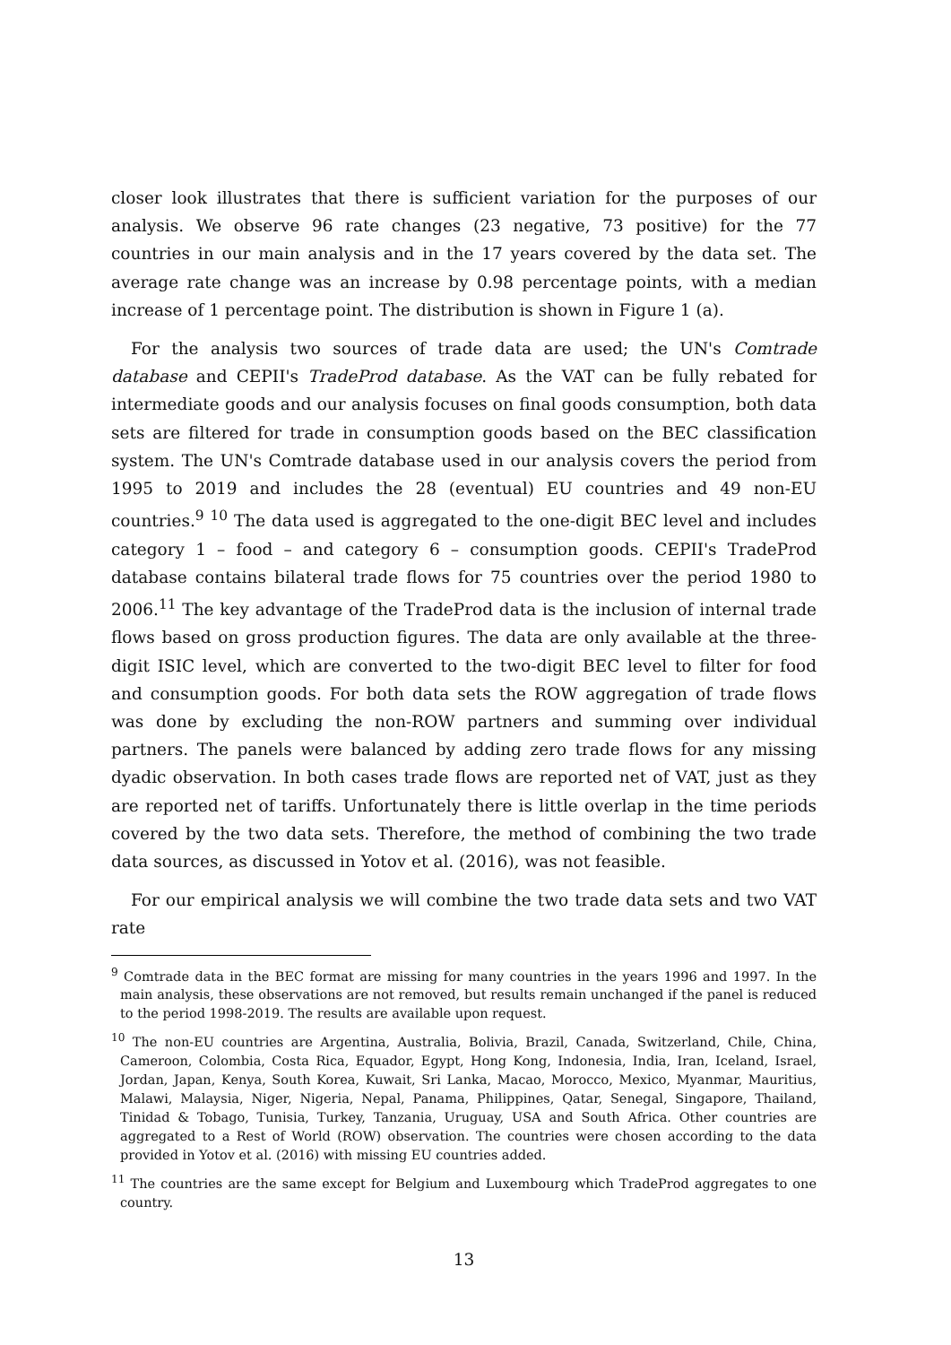closer look illustrates that there is sufficient variation for the purposes of our analysis. We observe 96 rate changes (23 negative, 73 positive) for the 77 countries in our main analysis and in the 17 years covered by the data set. The average rate change was an increase by 0.98 percentage points, with a median increase of 1 percentage point. The distribution is shown in Figure 1 (a).
For the analysis two sources of trade data are used; the UN's Comtrade database and CEPII's TradeProd database. As the VAT can be fully rebated for intermediate goods and our analysis focuses on final goods consumption, both data sets are filtered for trade in consumption goods based on the BEC classification system. The UN's Comtrade database used in our analysis covers the period from 1995 to 2019 and includes the 28 (eventual) EU countries and 49 non-EU countries.<sup>9</sup> <sup>10</sup> The data used is aggregated to the one-digit BEC level and includes category 1 – food – and category 6 – consumption goods. CEPII's TradeProd database contains bilateral trade flows for 75 countries over the period 1980 to 2006.<sup>11</sup> The key advantage of the TradeProd data is the inclusion of internal trade flows based on gross production figures. The data are only available at the three-digit ISIC level, which are converted to the two-digit BEC level to filter for food and consumption goods. For both data sets the ROW aggregation of trade flows was done by excluding the non-ROW partners and summing over individual partners. The panels were balanced by adding zero trade flows for any missing dyadic observation. In both cases trade flows are reported net of VAT, just as they are reported net of tariffs. Unfortunately there is little overlap in the time periods covered by the two data sets. Therefore, the method of combining the two trade data sources, as discussed in Yotov et al. (2016), was not feasible.
For our empirical analysis we will combine the two trade data sets and two VAT rate
<sup>9</sup> Comtrade data in the BEC format are missing for many countries in the years 1996 and 1997. In the main analysis, these observations are not removed, but results remain unchanged if the panel is reduced to the period 1998-2019. The results are available upon request.
<sup>10</sup> The non-EU countries are Argentina, Australia, Bolivia, Brazil, Canada, Switzerland, Chile, China, Cameroon, Colombia, Costa Rica, Equador, Egypt, Hong Kong, Indonesia, India, Iran, Iceland, Israel, Jordan, Japan, Kenya, South Korea, Kuwait, Sri Lanka, Macao, Morocco, Mexico, Myanmar, Mauritius, Malawi, Malaysia, Niger, Nigeria, Nepal, Panama, Philippines, Qatar, Senegal, Singapore, Thailand, Tinidad & Tobago, Tunisia, Turkey, Tanzania, Uruguay, USA and South Africa. Other countries are aggregated to a Rest of World (ROW) observation. The countries were chosen according to the data provided in Yotov et al. (2016) with missing EU countries added.
<sup>11</sup> The countries are the same except for Belgium and Luxembourg which TradeProd aggregates to one country.
13